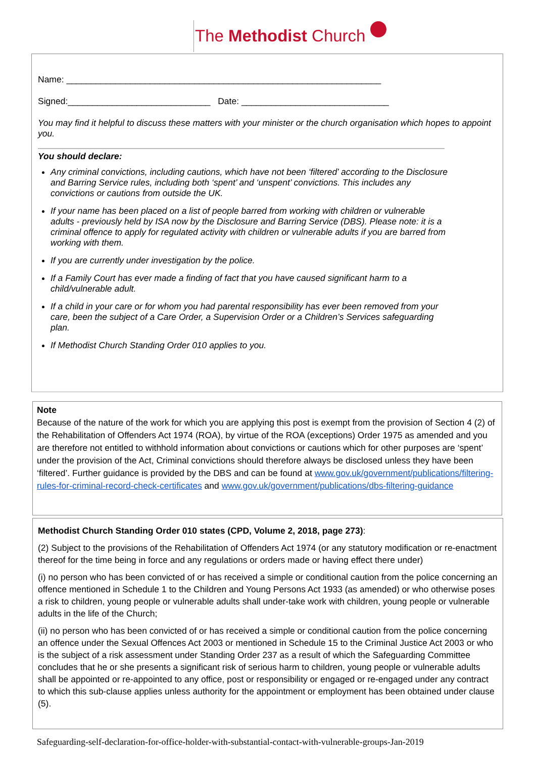The Methodist Church
Name: ________________________________________________________________
Signed:_____________________________ Date: ______________________________
You may find it helpful to discuss these matters with your minister or the church organisation which hopes to appoint you.
You should declare:
Any criminal convictions, including cautions, which have not been ‘filtered’ according to the Disclosure and Barring Service rules, including both ‘spent’ and ‘unspent’ convictions. This includes any convictions or cautions from outside the UK.
If your name has been placed on a list of people barred from working with children or vulnerable adults - previously held by ISA now by the Disclosure and Barring Service (DBS). Please note: it is a criminal offence to apply for regulated activity with children or vulnerable adults if you are barred from working with them.
If you are currently under investigation by the police.
If a Family Court has ever made a finding of fact that you have caused significant harm to a child/vulnerable adult.
If a child in your care or for whom you had parental responsibility has ever been removed from your care, been the subject of a Care Order, a Supervision Order or a Children’s Services safeguarding plan.
If Methodist Church Standing Order 010 applies to you.
Note
Because of the nature of the work for which you are applying this post is exempt from the provision of Section 4 (2) of the Rehabilitation of Offenders Act 1974 (ROA), by virtue of the ROA (exceptions) Order 1975 as amended and you are therefore not entitled to withhold information about convictions or cautions which for other purposes are ‘spent’ under the provision of the Act, Criminal convictions should therefore always be disclosed unless they have been ‘filtered’. Further guidance is provided by the DBS and can be found at www.gov.uk/government/publications/filtering-rules-for-criminal-record-check-certificates and www.gov.uk/government/publications/dbs-filtering-guidance
Methodist Church Standing Order 010 states (CPD, Volume 2, 2018, page 273):
(2) Subject to the provisions of the Rehabilitation of Offenders Act 1974 (or any statutory modification or re-enactment thereof for the time being in force and any regulations or orders made or having effect there under)
(i) no person who has been convicted of or has received a simple or conditional caution from the police concerning an offence mentioned in Schedule 1 to the Children and Young Persons Act 1933 (as amended) or who otherwise poses a risk to children, young people or vulnerable adults shall under-take work with children, young people or vulnerable adults in the life of the Church;
(ii) no person who has been convicted of or has received a simple or conditional caution from the police concerning an offence under the Sexual Offences Act 2003 or mentioned in Schedule 15 to the Criminal Justice Act 2003 or who is the subject of a risk assessment under Standing Order 237 as a result of which the Safeguarding Committee concludes that he or she presents a significant risk of serious harm to children, young people or vulnerable adults shall be appointed or re-appointed to any office, post or responsibility or engaged or re-engaged under any contract to which this sub-clause applies unless authority for the appointment or employment has been obtained under clause (5).
Safeguarding-self-declaration-for-office-holder-with-substantial-contact-with-vulnerable-groups-Jan-2019